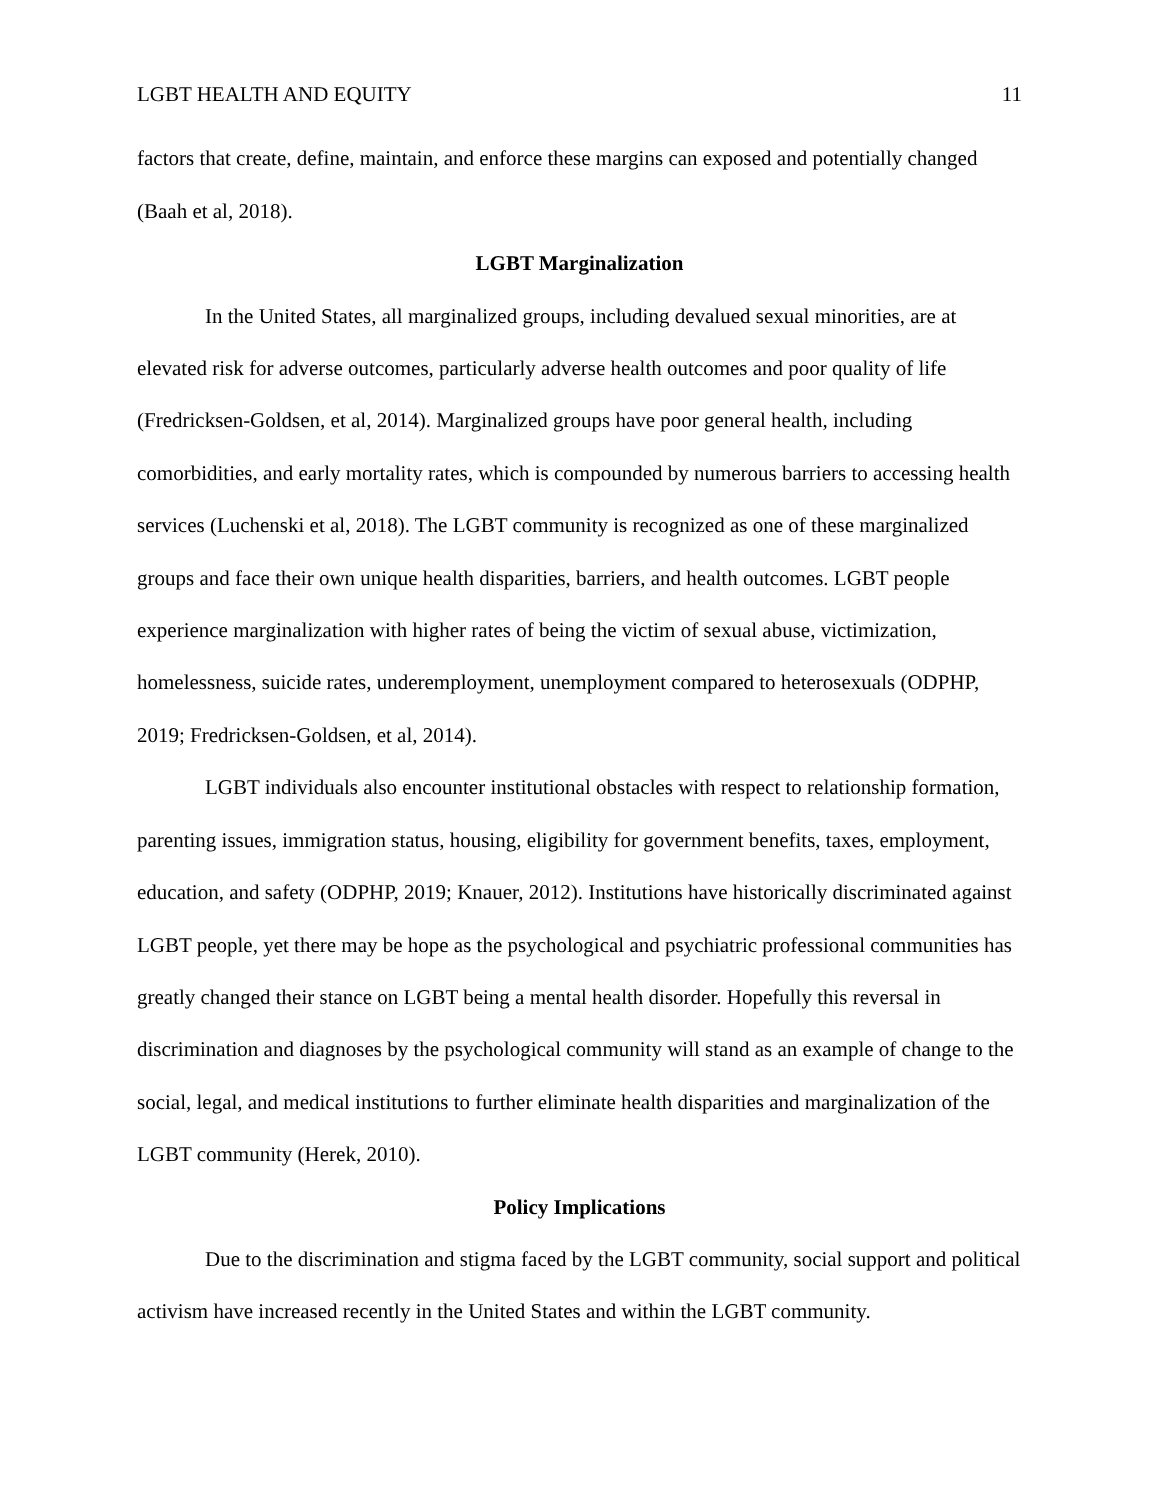LGBT HEALTH AND EQUITY 11
factors that create, define, maintain, and enforce these margins can exposed and potentially changed (Baah et al, 2018).
LGBT Marginalization
In the United States, all marginalized groups, including devalued sexual minorities, are at elevated risk for adverse outcomes, particularly adverse health outcomes and poor quality of life (Fredricksen-Goldsen, et al, 2014). Marginalized groups have poor general health, including comorbidities, and early mortality rates, which is compounded by numerous barriers to accessing health services (Luchenski et al, 2018). The LGBT community is recognized as one of these marginalized groups and face their own unique health disparities, barriers, and health outcomes. LGBT people experience marginalization with higher rates of being the victim of sexual abuse, victimization, homelessness, suicide rates, underemployment, unemployment compared to heterosexuals (ODPHP, 2019; Fredricksen-Goldsen, et al, 2014).
LGBT individuals also encounter institutional obstacles with respect to relationship formation, parenting issues, immigration status, housing, eligibility for government benefits, taxes, employment, education, and safety (ODPHP, 2019; Knauer, 2012). Institutions have historically discriminated against LGBT people, yet there may be hope as the psychological and psychiatric professional communities has greatly changed their stance on LGBT being a mental health disorder. Hopefully this reversal in discrimination and diagnoses by the psychological community will stand as an example of change to the social, legal, and medical institutions to further eliminate health disparities and marginalization of the LGBT community (Herek, 2010).
Policy Implications
Due to the discrimination and stigma faced by the LGBT community, social support and political activism have increased recently in the United States and within the LGBT community.